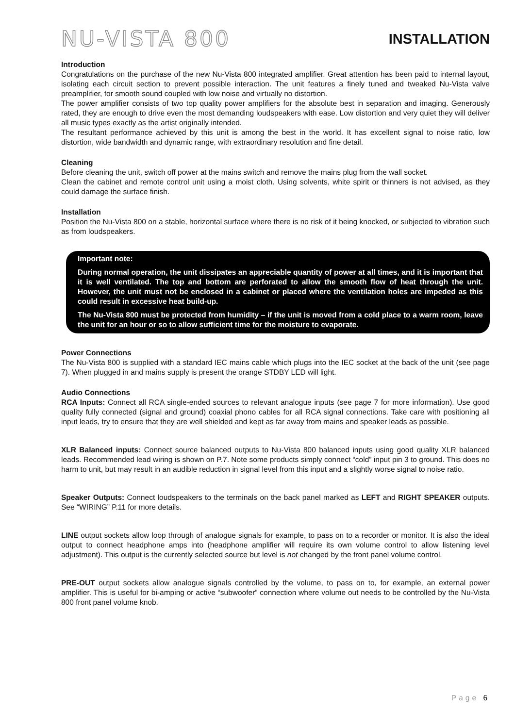NU-VISTA 800
INSTALLATION
Introduction
Congratulations on the purchase of the new Nu-Vista 800 integrated amplifier. Great attention has been paid to internal layout, isolating each circuit section to prevent possible interaction. The unit features a finely tuned and tweaked Nu-Vista valve preamplifier, for smooth sound coupled with low noise and virtually no distortion.
The power amplifier consists of two top quality power amplifiers for the absolute best in separation and imaging. Generously rated, they are enough to drive even the most demanding loudspeakers with ease. Low distortion and very quiet they will deliver all music types exactly as the artist originally intended.
The resultant performance achieved by this unit is among the best in the world. It has excellent signal to noise ratio, low distortion, wide bandwidth and dynamic range, with extraordinary resolution and fine detail.
Cleaning
Before cleaning the unit, switch off power at the mains switch and remove the mains plug from the wall socket.
Clean the cabinet and remote control unit using a moist cloth. Using solvents, white spirit or thinners is not advised, as they could damage the surface finish.
Installation
Position the Nu-Vista 800 on a stable, horizontal surface where there is no risk of it being knocked, or subjected to vibration such as from loudspeakers.
Important note:
During normal operation, the unit dissipates an appreciable quantity of power at all times, and it is important that it is well ventilated. The top and bottom are perforated to allow the smooth flow of heat through the unit. However, the unit must not be enclosed in a cabinet or placed where the ventilation holes are impeded as this could result in excessive heat build-up.
The Nu-Vista 800 must be protected from humidity – if the unit is moved from a cold place to a warm room, leave the unit for an hour or so to allow sufficient time for the moisture to evaporate.
Power Connections
The Nu-Vista 800 is supplied with a standard IEC mains cable which plugs into the IEC socket at the back of the unit (see page 7). When plugged in and mains supply is present the orange STDBY LED will light.
Audio Connections
RCA Inputs: Connect all RCA single-ended sources to relevant analogue inputs (see page 7 for more information). Use good quality fully connected (signal and ground) coaxial phono cables for all RCA signal connections. Take care with positioning all input leads, try to ensure that they are well shielded and kept as far away from mains and speaker leads as possible.
XLR Balanced inputs: Connect source balanced outputs to Nu-Vista 800 balanced inputs using good quality XLR balanced leads. Recommended lead wiring is shown on P.7. Note some products simply connect “cold” input pin 3 to ground. This does no harm to unit, but may result in an audible reduction in signal level from this input and a slightly worse signal to noise ratio.
Speaker Outputs: Connect loudspeakers to the terminals on the back panel marked as LEFT and RIGHT SPEAKER outputs. See “WIRING” P.11 for more details.
LINE output sockets allow loop through of analogue signals for example, to pass on to a recorder or monitor. It is also the ideal output to connect headphone amps into (headphone amplifier will require its own volume control to allow listening level adjustment). This output is the currently selected source but level is not changed by the front panel volume control.
PRE-OUT output sockets allow analogue signals controlled by the volume, to pass on to, for example, an external power amplifier. This is useful for bi-amping or active “subwoofer” connection where volume out needs to be controlled by the Nu-Vista 800 front panel volume knob.
Page 6